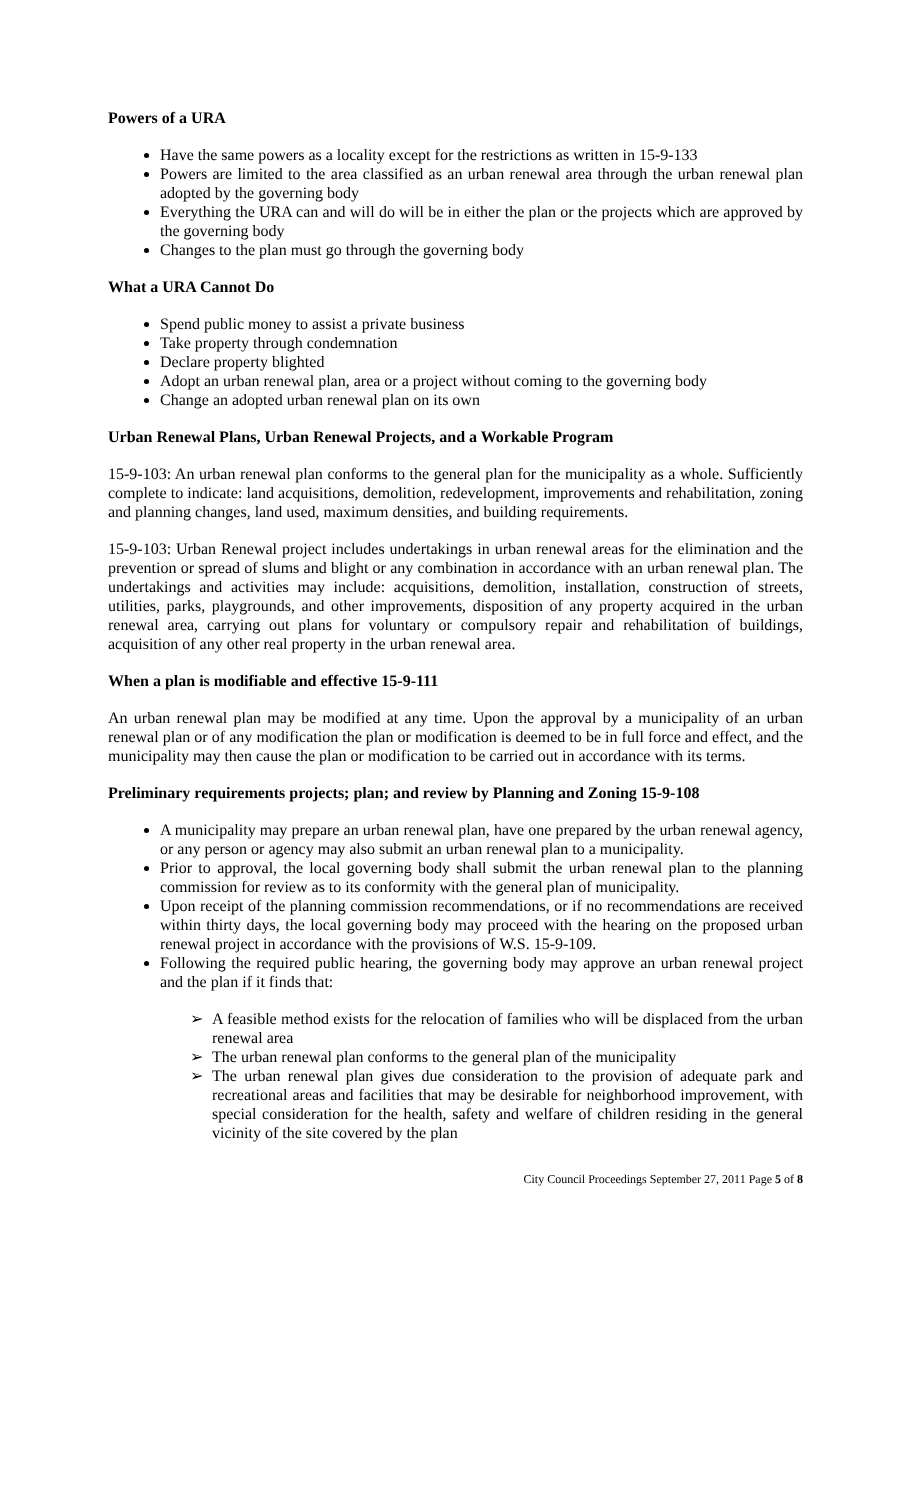Powers of a URA
Have the same powers as a locality except for the restrictions as written in 15-9-133
Powers are limited to the area classified as an urban renewal area through the urban renewal plan adopted by the governing body
Everything the URA can and will do will be in either the plan or the projects which are approved by the governing body
Changes to the plan must go through the governing body
What a URA Cannot Do
Spend public money to assist a private business
Take property through condemnation
Declare property blighted
Adopt an urban renewal plan, area or a project without coming to the governing body
Change an adopted urban renewal plan on its own
Urban Renewal Plans, Urban Renewal Projects, and a Workable Program
15-9-103: An urban renewal plan conforms to the general plan for the municipality as a whole. Sufficiently complete to indicate: land acquisitions, demolition, redevelopment, improvements and rehabilitation, zoning and planning changes, land used, maximum densities, and building requirements.
15-9-103: Urban Renewal project includes undertakings in urban renewal areas for the elimination and the prevention or spread of slums and blight or any combination in accordance with an urban renewal plan. The undertakings and activities may include: acquisitions, demolition, installation, construction of streets, utilities, parks, playgrounds, and other improvements, disposition of any property acquired in the urban renewal area, carrying out plans for voluntary or compulsory repair and rehabilitation of buildings, acquisition of any other real property in the urban renewal area.
When a plan is modifiable and effective 15-9-111
An urban renewal plan may be modified at any time. Upon the approval by a municipality of an urban renewal plan or of any modification the plan or modification is deemed to be in full force and effect, and the municipality may then cause the plan or modification to be carried out in accordance with its terms.
Preliminary requirements projects; plan; and review by Planning and Zoning 15-9-108
A municipality may prepare an urban renewal plan, have one prepared by the urban renewal agency, or any person or agency may also submit an urban renewal plan to a municipality.
Prior to approval, the local governing body shall submit the urban renewal plan to the planning commission for review as to its conformity with the general plan of municipality.
Upon receipt of the planning commission recommendations, or if no recommendations are received within thirty days, the local governing body may proceed with the hearing on the proposed urban renewal project in accordance with the provisions of W.S. 15-9-109.
Following the required public hearing, the governing body may approve an urban renewal project and the plan if it finds that:
➢ A feasible method exists for the relocation of families who will be displaced from the urban renewal area
➢ The urban renewal plan conforms to the general plan of the municipality
➢ The urban renewal plan gives due consideration to the provision of adequate park and recreational areas and facilities that may be desirable for neighborhood improvement, with special consideration for the health, safety and welfare of children residing in the general vicinity of the site covered by the plan
City Council Proceedings September 27, 2011 Page 5 of 8